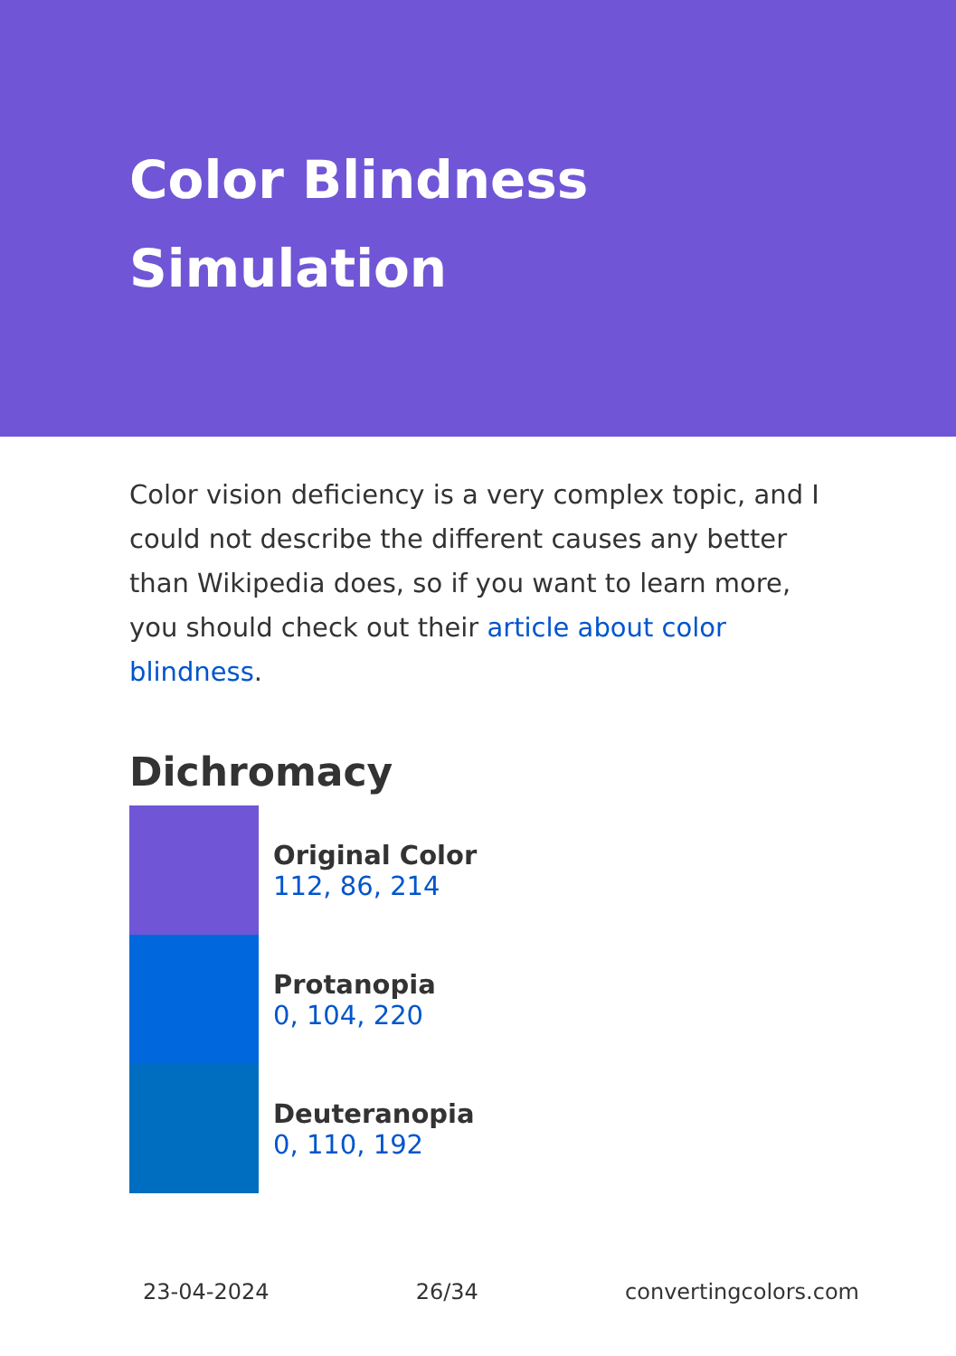Color Blindness Simulation
Color vision deficiency is a very complex topic, and I could not describe the different causes any better than Wikipedia does, so if you want to learn more, you should check out their article about color blindness.
Dichromacy
Original Color
112, 86, 214
Protanopia
0, 104, 220
Deuteranopia
0, 110, 192
23-04-2024 26/34 convertingcolors.com